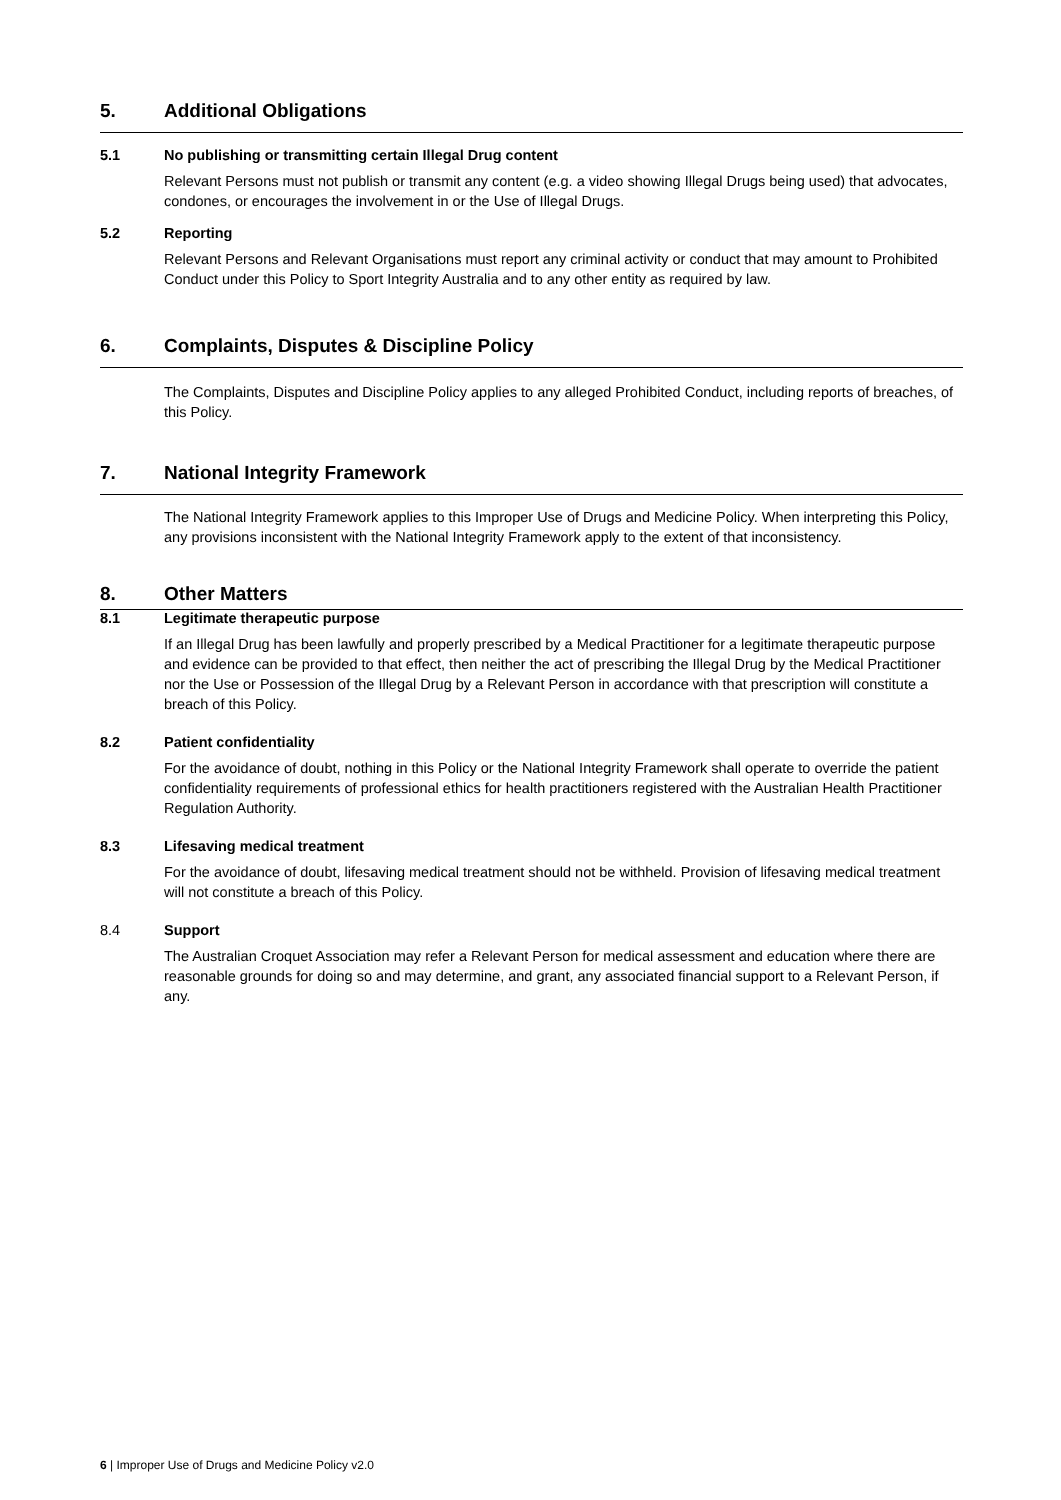5. Additional Obligations
5.1 No publishing or transmitting certain Illegal Drug content
Relevant Persons must not publish or transmit any content (e.g. a video showing Illegal Drugs being used) that advocates, condones, or encourages the involvement in or the Use of Illegal Drugs.
5.2 Reporting
Relevant Persons and Relevant Organisations must report any criminal activity or conduct that may amount to Prohibited Conduct under this Policy to Sport Integrity Australia and to any other entity as required by law.
6. Complaints, Disputes & Discipline Policy
The Complaints, Disputes and Discipline Policy applies to any alleged Prohibited Conduct, including reports of breaches, of this Policy.
7. National Integrity Framework
The National Integrity Framework applies to this Improper Use of Drugs and Medicine Policy. When interpreting this Policy, any provisions inconsistent with the National Integrity Framework apply to the extent of that inconsistency.
8. Other Matters
8.1 Legitimate therapeutic purpose
If an Illegal Drug has been lawfully and properly prescribed by a Medical Practitioner for a legitimate therapeutic purpose and evidence can be provided to that effect, then neither the act of prescribing the Illegal Drug by the Medical Practitioner nor the Use or Possession of the Illegal Drug by a Relevant Person in accordance with that prescription will constitute a breach of this Policy.
8.2 Patient confidentiality
For the avoidance of doubt, nothing in this Policy or the National Integrity Framework shall operate to override the patient confidentiality requirements of professional ethics for health practitioners registered with the Australian Health Practitioner Regulation Authority.
8.3 Lifesaving medical treatment
For the avoidance of doubt, lifesaving medical treatment should not be withheld. Provision of lifesaving medical treatment will not constitute a breach of this Policy.
8.4 Support
The Australian Croquet Association may refer a Relevant Person for medical assessment and education where there are reasonable grounds for doing so and may determine, and grant, any associated financial support to a Relevant Person, if any.
6 | Improper Use of Drugs and Medicine Policy v2.0